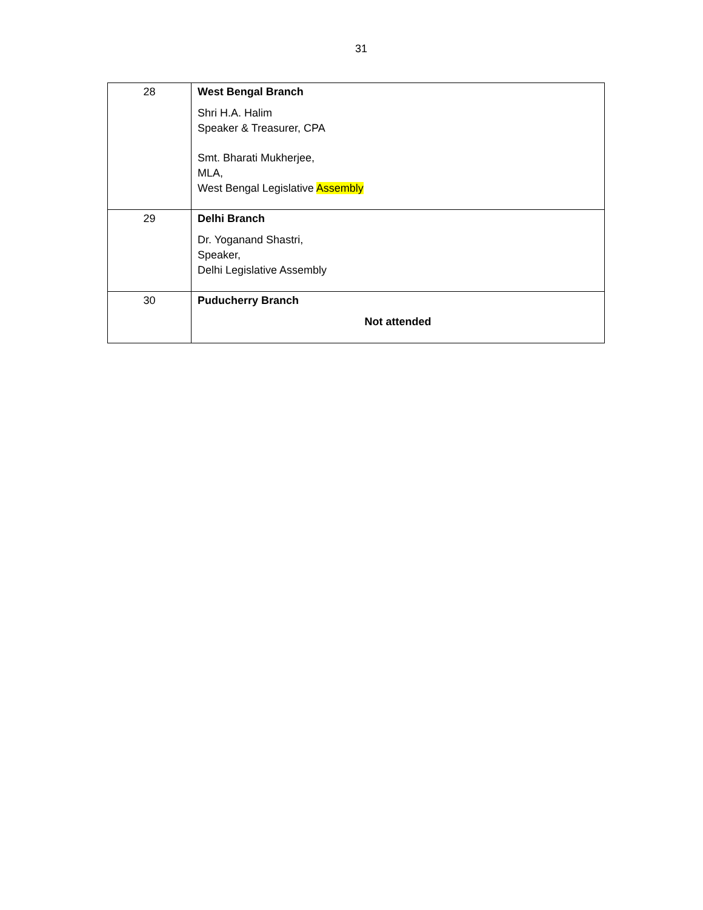31
| 28 | West Bengal Branch Shri H.A. Halim Speaker & Treasurer, CPA Smt. Bharati Mukherjee, MLA, West Bengal Legislative Assembly |
| 29 | Delhi Branch Dr. Yoganand Shastri, Speaker, Delhi Legislative Assembly |
| 30 | Puducherry Branch Not attended |